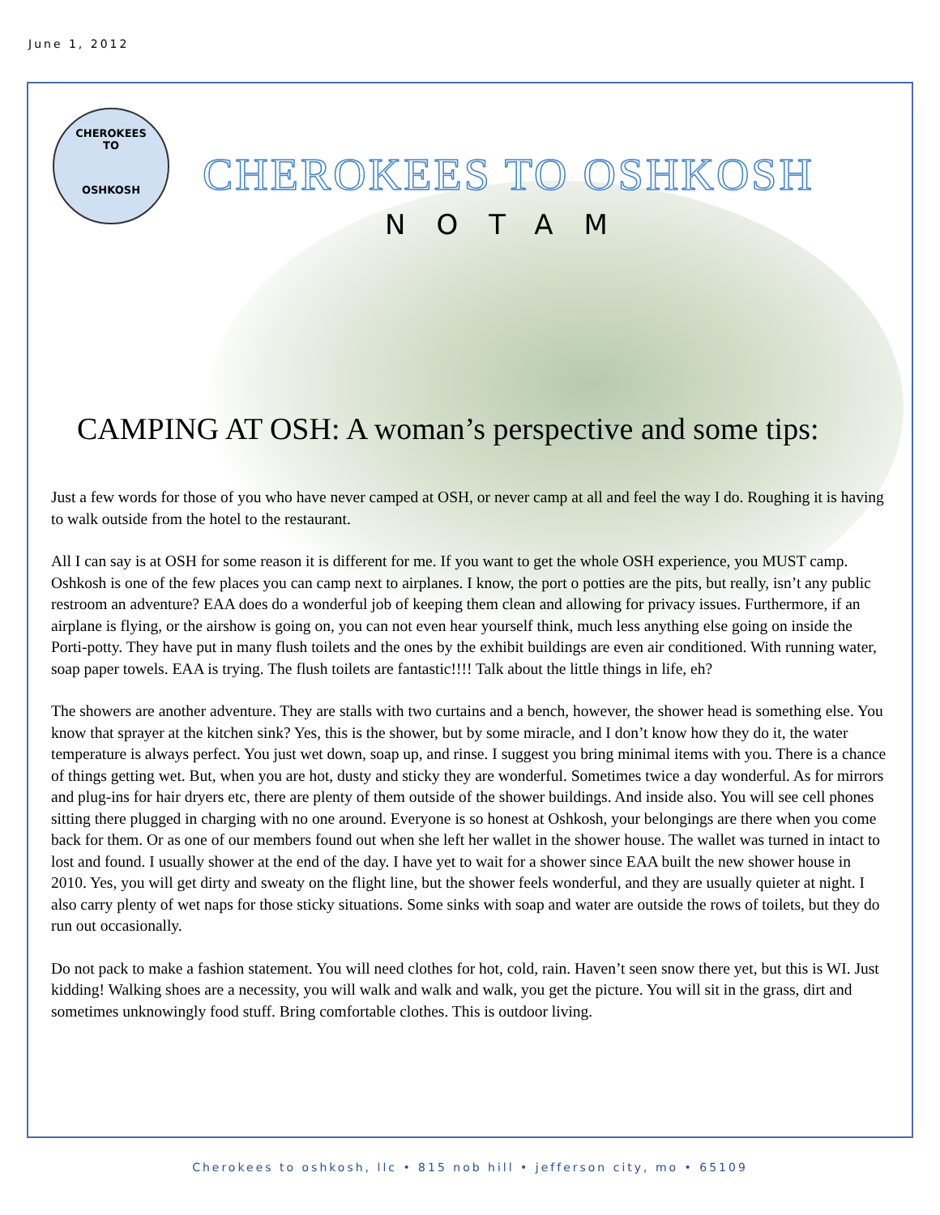June 1, 2012
CHEROKEES
TO
OSHKOSH
CHEROKEES TO OSHKOSH
NOTAM
CAMPING AT OSH: A woman’s perspective and some tips:
Just a few words for those of you who have never camped at OSH, or never camp at all and feel the way I do. Roughing it is having to walk outside from the hotel to the restaurant.
All I can say is at OSH for some reason it is different for me. If you want to get the whole OSH experience, you MUST camp. Oshkosh is one of the few places you can camp next to airplanes. I know, the port o potties are the pits, but really, isn’t any public restroom an adventure? EAA does do a wonderful job of keeping them clean and allowing for privacy issues. Furthermore, if an airplane is flying, or the airshow is going on, you can not even hear yourself think, much less anything else going on inside the Porti-potty. They have put in many flush toilets and the ones by the exhibit buildings are even air conditioned. With running water, soap paper towels. EAA is trying. The flush toilets are fantastic!!!! Talk about the little things in life, eh?
The showers are another adventure. They are stalls with two curtains and a bench, however, the shower head is something else. You know that sprayer at the kitchen sink? Yes, this is the shower, but by some miracle, and I don’t know how they do it, the water temperature is always perfect. You just wet down, soap up, and rinse. I suggest you bring minimal items with you. There is a chance of things getting wet. But, when you are hot, dusty and sticky they are wonderful. Sometimes twice a day wonderful. As for mirrors and plug-ins for hair dryers etc, there are plenty of them outside of the shower buildings. And inside also. You will see cell phones sitting there plugged in charging with no one around. Everyone is so honest at Oshkosh, your belongings are there when you come back for them. Or as one of our members found out when she left her wallet in the shower house. The wallet was turned in intact to lost and found. I usually shower at the end of the day. I have yet to wait for a shower since EAA built the new shower house in 2010. Yes, you will get dirty and sweaty on the flight line, but the shower feels wonderful, and they are usually quieter at night. I also carry plenty of wet naps for those sticky situations. Some sinks with soap and water are outside the rows of toilets, but they do run out occasionally.
Do not pack to make a fashion statement. You will need clothes for hot, cold, rain. Haven’t seen snow there yet, but this is WI. Just kidding! Walking shoes are a necessity, you will walk and walk and walk, you get the picture. You will sit in the grass, dirt and sometimes unknowingly food stuff. Bring comfortable clothes. This is outdoor living.
Cherokees to oshkosh, llc • 815 nob hill • jefferson city, mo • 65109